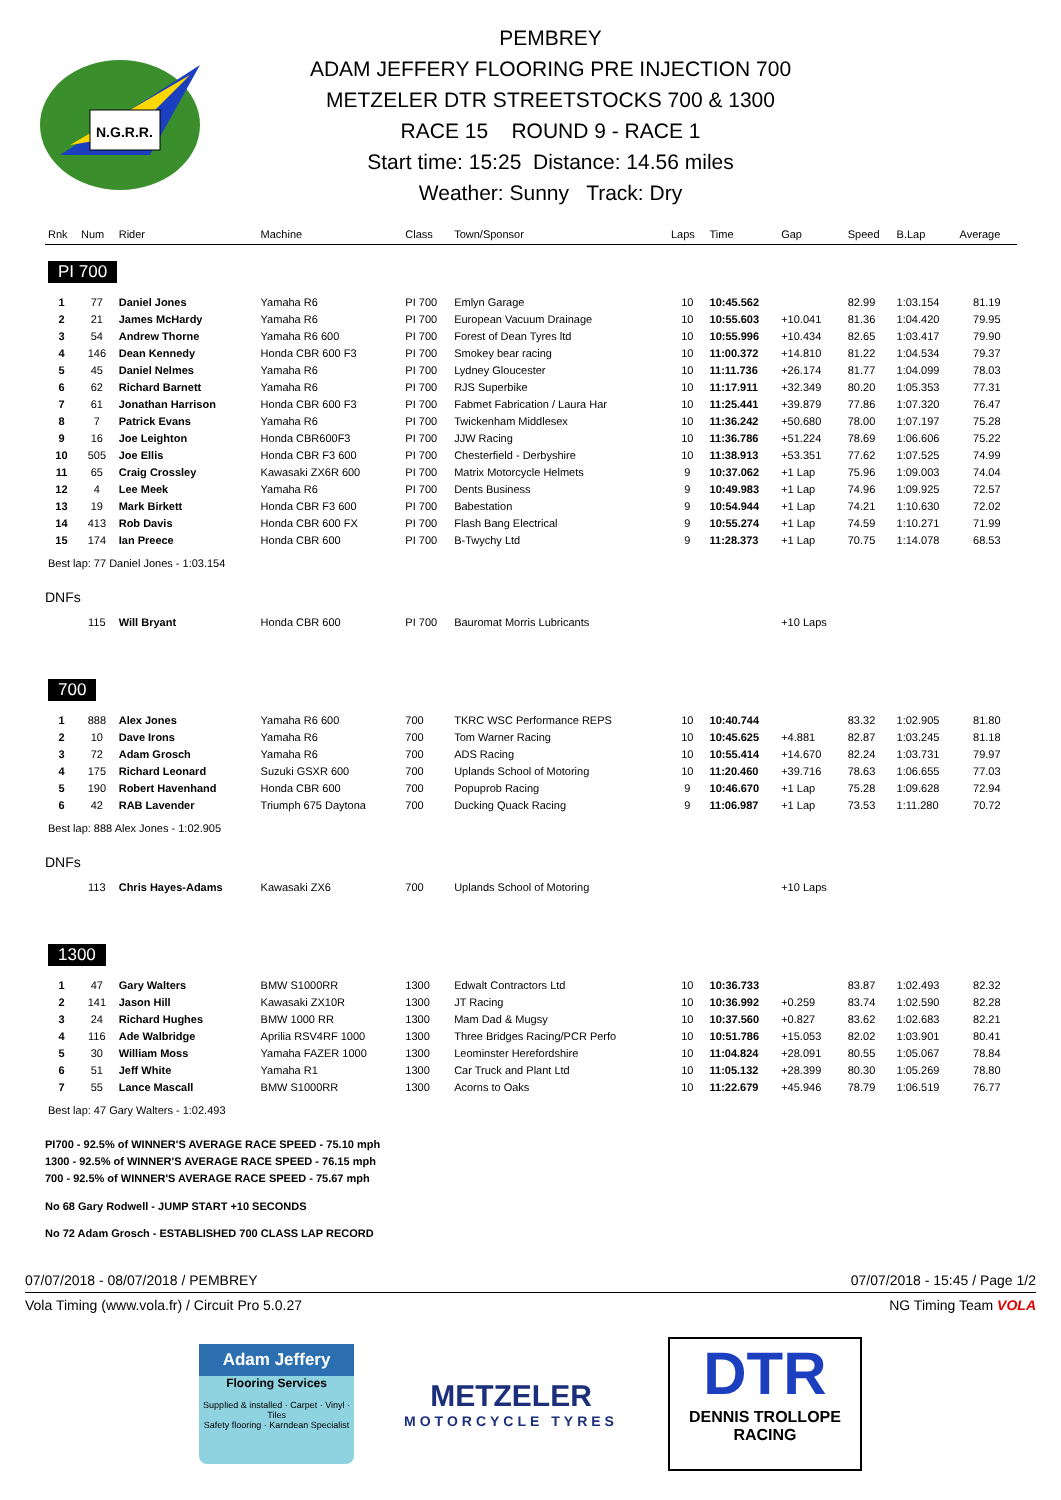N.G.R.R.
PEMBREY
ADAM JEFFERY FLOORING PRE INJECTION 700
METZELER DTR STREETSTOCKS 700 & 1300
RACE 15 ROUND 9 - RACE 1
Start time: 15:25 Distance: 14.56 miles
Weather: Sunny Track: Dry
| Rnk | Num | Rider | Machine | Class | Town/Sponsor | Laps | Time | Gap | Speed | B.Lap | Average |
| --- | --- | --- | --- | --- | --- | --- | --- | --- | --- | --- | --- |
| PI 700 | | | | | | | | | | | |
| 1 | 77 | Daniel Jones | Yamaha R6 | PI 700 | Emlyn Garage | 10 | 10:45.562 | | 82.99 | 1:03.154 | 81.19 |
| 2 | 21 | James McHardy | Yamaha R6 | PI 700 | European Vacuum Drainage | 10 | 10:55.603 | +10.041 | 81.36 | 1:04.420 | 79.95 |
| 3 | 54 | Andrew Thorne | Yamaha R6 600 | PI 700 | Forest of Dean Tyres ltd | 10 | 10:55.996 | +10.434 | 82.65 | 1:03.417 | 79.90 |
| 4 | 146 | Dean Kennedy | Honda CBR 600 F3 | PI 700 | Smokey bear racing | 10 | 11:00.372 | +14.810 | 81.22 | 1:04.534 | 79.37 |
| 5 | 45 | Daniel Nelmes | Yamaha R6 | PI 700 | Lydney Gloucester | 10 | 11:11.736 | +26.174 | 81.77 | 1:04.099 | 78.03 |
| 6 | 62 | Richard Barnett | Yamaha R6 | PI 700 | RJS Superbike | 10 | 11:17.911 | +32.349 | 80.20 | 1:05.353 | 77.31 |
| 7 | 61 | Jonathan Harrison | Honda CBR 600 F3 | PI 700 | Fabmet Fabrication / Laura Har | 10 | 11:25.441 | +39.879 | 77.86 | 1:07.320 | 76.47 |
| 8 | 7 | Patrick Evans | Yamaha R6 | PI 700 | Twickenham Middlesex | 10 | 11:36.242 | +50.680 | 78.00 | 1:07.197 | 75.28 |
| 9 | 16 | Joe Leighton | Honda CBR600F3 | PI 700 | JJW Racing | 10 | 11:36.786 | +51.224 | 78.69 | 1:06.606 | 75.22 |
| 10 | 505 | Joe Ellis | Honda CBR F3 600 | PI 700 | Chesterfield - Derbyshire | 10 | 11:38.913 | +53.351 | 77.62 | 1:07.525 | 74.99 |
| 11 | 65 | Craig Crossley | Kawasaki ZX6R 600 | PI 700 | Matrix Motorcycle Helmets | 9 | 10:37.062 | +1 Lap | 75.96 | 1:09.003 | 74.04 |
| 12 | 4 | Lee Meek | Yamaha R6 | PI 700 | Dents Business | 9 | 10:49.983 | +1 Lap | 74.96 | 1:09.925 | 72.57 |
| 13 | 19 | Mark Birkett | Honda CBR F3 600 | PI 700 | Babestation | 9 | 10:54.944 | +1 Lap | 74.21 | 1:10.630 | 72.02 |
| 14 | 413 | Rob Davis | Honda CBR 600 FX | PI 700 | Flash Bang Electrical | 9 | 10:55.274 | +1 Lap | 74.59 | 1:10.271 | 71.99 |
| 15 | 174 | Ian Preece | Honda CBR 600 | PI 700 | B-Twychy Ltd | 9 | 11:28.373 | +1 Lap | 70.75 | 1:14.078 | 68.53 |
| Best lap: 77 Daniel Jones - 1:03.154 | | | | | | | | | | | |
| DNFs | | | | | | | | | | | |
| | 115 | Will Bryant | Honda CBR 600 | PI 700 | Bauromat Morris Lubricants | | | +10 Laps | | | |
| 700 | | | | | | | | | | | |
| 1 | 888 | Alex Jones | Yamaha R6 600 | 700 | TKRC WSC Performance REPS | 10 | 10:40.744 | | 83.32 | 1:02.905 | 81.80 |
| 2 | 10 | Dave Irons | Yamaha R6 | 700 | Tom Warner Racing | 10 | 10:45.625 | +4.881 | 82.87 | 1:03.245 | 81.18 |
| 3 | 72 | Adam Grosch | Yamaha R6 | 700 | ADS Racing | 10 | 10:55.414 | +14.670 | 82.24 | 1:03.731 | 79.97 |
| 4 | 175 | Richard Leonard | Suzuki GSXR 600 | 700 | Uplands School of Motoring | 10 | 11:20.460 | +39.716 | 78.63 | 1:06.655 | 77.03 |
| 5 | 190 | Robert Havenhand | Honda CBR 600 | 700 | Popuprob Racing | 9 | 10:46.670 | +1 Lap | 75.28 | 1:09.628 | 72.94 |
| 6 | 42 | RAB Lavender | Triumph 675 Daytona | 700 | Ducking Quack Racing | 9 | 11:06.987 | +1 Lap | 73.53 | 1:11.280 | 70.72 |
| Best lap: 888 Alex Jones - 1:02.905 | | | | | | | | | | | |
| DNFs | | | | | | | | | | | |
| | 113 | Chris Hayes-Adams | Kawasaki ZX6 | 700 | Uplands School of Motoring | | | +10 Laps | | | |
| 1300 | | | | | | | | | | | |
| 1 | 47 | Gary Walters | BMW S1000RR | 1300 | Edwalt Contractors Ltd | 10 | 10:36.733 | | 83.87 | 1:02.493 | 82.32 |
| 2 | 141 | Jason Hill | Kawasaki ZX10R | 1300 | JT Racing | 10 | 10:36.992 | +0.259 | 83.74 | 1:02.590 | 82.28 |
| 3 | 24 | Richard Hughes | BMW 1000 RR | 1300 | Mam Dad & Mugsy | 10 | 10:37.560 | +0.827 | 83.62 | 1:02.683 | 82.21 |
| 4 | 116 | Ade Walbridge | Aprilia RSV4RF 1000 | 1300 | Three Bridges Racing/PCR Perfo | 10 | 10:51.786 | +15.053 | 82.02 | 1:03.901 | 80.41 |
| 5 | 30 | William Moss | Yamaha FAZER 1000 | 1300 | Leominster Herefordshire | 10 | 11:04.824 | +28.091 | 80.55 | 1:05.067 | 78.84 |
| 6 | 51 | Jeff White | Yamaha R1 | 1300 | Car Truck and Plant Ltd | 10 | 11:05.132 | +28.399 | 80.30 | 1:05.269 | 78.80 |
| 7 | 55 | Lance Mascall | BMW S1000RR | 1300 | Acorns to Oaks | 10 | 11:22.679 | +45.946 | 78.79 | 1:06.519 | 76.77 |
| Best lap: 47 Gary Walters - 1:02.493 | | | | | | | | | | | |
PI700 - 92.5% of WINNER'S AVERAGE RACE SPEED - 75.10 mph
1300 - 92.5% of WINNER'S AVERAGE RACE SPEED - 76.15 mph
700 - 92.5% of WINNER'S AVERAGE RACE SPEED - 75.67 mph
No 68 Gary Rodwell - JUMP START +10 SECONDS
No 72 Adam Grosch - ESTABLISHED 700 CLASS LAP RECORD
07/07/2018 - 08/07/2018 / PEMBREY 07/07/2018 - 15:45 / Page 1/2
Vola Timing (www.vola.fr) / Circuit Pro 5.0.27 NG Timing Team VOLA
Adam Jeffery
Flooring Services
Supplied & installed · Carpet · Vinyl · Tiles
Safety flooring · Karndean Specialist
METZELER
MOTORCYCLE TYRES
DTR
DENNIS TROLLOPE
RACING